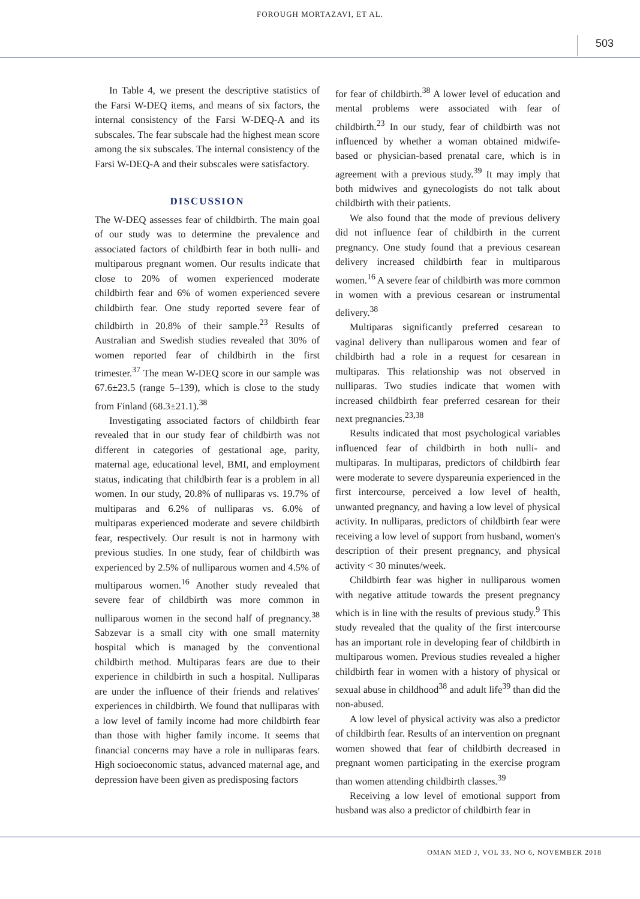FOROUGH MORTAZAVI, ET AL.
503
In Table 4, we present the descriptive statistics of the Farsi W-DEQ items, and means of six factors, the internal consistency of the Farsi W-DEQ-A and its subscales. The fear subscale had the highest mean score among the six subscales. The internal consistency of the Farsi W-DEQ-A and their subscales were satisfactory.
DISCUSSION
The W-DEQ assesses fear of childbirth. The main goal of our study was to determine the prevalence and associated factors of childbirth fear in both nulli- and multiparous pregnant women. Our results indicate that close to 20% of women experienced moderate childbirth fear and 6% of women experienced severe childbirth fear. One study reported severe fear of childbirth in 20.8% of their sample.<sup>23</sup> Results of Australian and Swedish studies revealed that 30% of women reported fear of childbirth in the first trimester.<sup>37</sup> The mean W-DEQ score in our sample was 67.6±23.5 (range 5–139), which is close to the study from Finland (68.3±21.1).<sup>38</sup>
Investigating associated factors of childbirth fear revealed that in our study fear of childbirth was not different in categories of gestational age, parity, maternal age, educational level, BMI, and employment status, indicating that childbirth fear is a problem in all women. In our study, 20.8% of nulliparas vs. 19.7% of multiparas and 6.2% of nulliparas vs. 6.0% of multiparas experienced moderate and severe childbirth fear, respectively. Our result is not in harmony with previous studies. In one study, fear of childbirth was experienced by 2.5% of nulliparous women and 4.5% of multiparous women.<sup>16</sup> Another study revealed that severe fear of childbirth was more common in nulliparous women in the second half of pregnancy.<sup>38</sup> Sabzevar is a small city with one small maternity hospital which is managed by the conventional childbirth method. Multiparas fears are due to their experience in childbirth in such a hospital. Nulliparas are under the influence of their friends and relatives' experiences in childbirth. We found that nulliparas with a low level of family income had more childbirth fear than those with higher family income. It seems that financial concerns may have a role in nulliparas fears. High socioeconomic status, advanced maternal age, and depression have been given as predisposing factors
for fear of childbirth.<sup>38</sup> A lower level of education and mental problems were associated with fear of childbirth.<sup>23</sup> In our study, fear of childbirth was not influenced by whether a woman obtained midwife-based or physician-based prenatal care, which is in agreement with a previous study.<sup>39</sup> It may imply that both midwives and gynecologists do not talk about childbirth with their patients.
We also found that the mode of previous delivery did not influence fear of childbirth in the current pregnancy. One study found that a previous cesarean delivery increased childbirth fear in multiparous women.<sup>16</sup> A severe fear of childbirth was more common in women with a previous cesarean or instrumental delivery.<sup>38</sup>
Multiparas significantly preferred cesarean to vaginal delivery than nulliparous women and fear of childbirth had a role in a request for cesarean in multiparas. This relationship was not observed in nulliparas. Two studies indicate that women with increased childbirth fear preferred cesarean for their next pregnancies.<sup>23,38</sup>
Results indicated that most psychological variables influenced fear of childbirth in both nulli- and multiparas. In multiparas, predictors of childbirth fear were moderate to severe dyspareunia experienced in the first intercourse, perceived a low level of health, unwanted pregnancy, and having a low level of physical activity. In nulliparas, predictors of childbirth fear were receiving a low level of support from husband, women's description of their present pregnancy, and physical activity < 30 minutes/week.
Childbirth fear was higher in nulliparous women with negative attitude towards the present pregnancy which is in line with the results of previous study.<sup>9</sup> This study revealed that the quality of the first intercourse has an important role in developing fear of childbirth in multiparous women. Previous studies revealed a higher childbirth fear in women with a history of physical or sexual abuse in childhood<sup>38</sup> and adult life<sup>39</sup> than did the non-abused.
A low level of physical activity was also a predictor of childbirth fear. Results of an intervention on pregnant women showed that fear of childbirth decreased in pregnant women participating in the exercise program than women attending childbirth classes.<sup>39</sup>
Receiving a low level of emotional support from husband was also a predictor of childbirth fear in
OMAN MED J, VOL 33, NO 6, NOVEMBER 2018